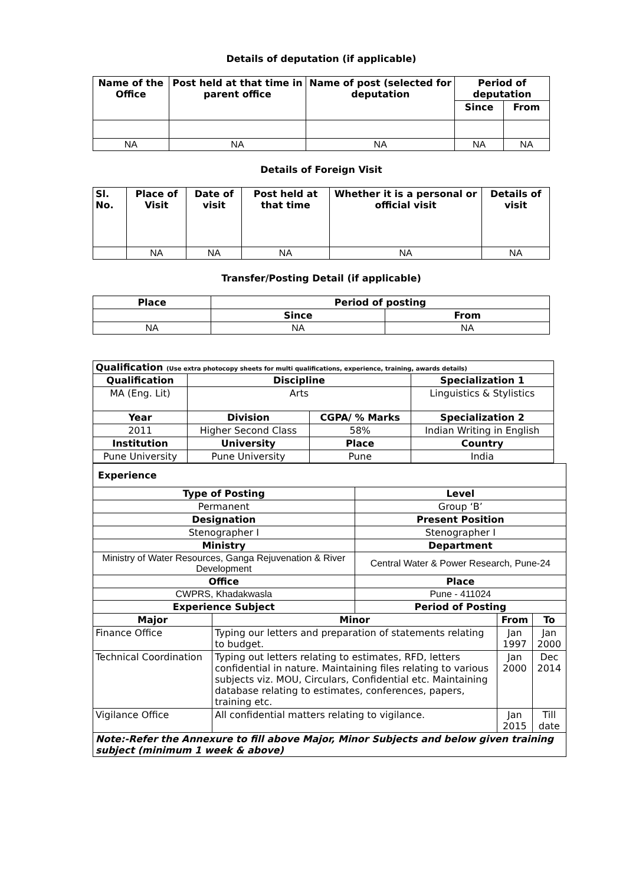Details of deputation (if applicable)
| Name of the Office | Post held at that time in parent office | Name of post (selected for deputation | Period of deputation | |
| --- | --- | --- | --- | --- |
| | | | Since | From |
| NA | NA | NA | NA | NA |
Details of Foreign Visit
| Sl. No. | Place of Visit | Date of visit | Post held at that time | Whether it is a personal or official visit | Details of visit |
| --- | --- | --- | --- | --- | --- |
| | NA | NA | NA | NA | NA |
Transfer/Posting Detail (if applicable)
| Place | Period of posting | |
| --- | --- | --- |
| | Since | From |
| NA | NA | NA |
| Qualification (Use extra photocopy sheets for multi qualifications, experience, training, awards details) | | | |
| --- | --- | --- | --- |
| Qualification | Discipline | | Specialization 1 |
| MA (Eng. Lit) | Arts | | Linguistics & Stylistics |
| Year | Division | CGPA/ % Marks | Specialization 2 |
| 2011 | Higher Second Class | 58% | Indian Writing in English |
| Institution | University | Place | Country |
| Pune University | Pune University | Pune | India |
| Experience | | | | |
| --- | --- | --- | --- | --- |
| Type of Posting | | Level | | |
| Permanent | | Group ‘B’ | | |
| Designation | | Present Position | | |
| Stenographer I | | Stenographer I | | |
| Ministry | | Department | | |
| Ministry of Water Resources, Ganga Rejuvenation & River Development | | Central Water & Power Research, Pune-24 | | |
| Office | | Place | | |
| CWPRS, Khadakwasla | | Pune - 411024 | | |
| Experience Subject | | Period of Posting | | |
| Major | Minor | | From | To |
| Finance Office | Typing our letters and preparation of statements relating to budget. | | Jan 1997 | Jan 2000 |
| Technical Coordination | Typing out letters relating to estimates, RFD, letters confidential in nature. Maintaining files relating to various subjects viz. MOU, Circulars, Confidential etc. Maintaining database relating to estimates, conferences, papers, training etc. | | Jan 2000 | Dec 2014 |
| Vigilance Office | All confidential matters relating to vigilance. | | Jan 2015 | Till date |
| Note:-Refer the Annexure to fill above Major, Minor Subjects and below given training subject (minimum 1 week & above) | | | | |